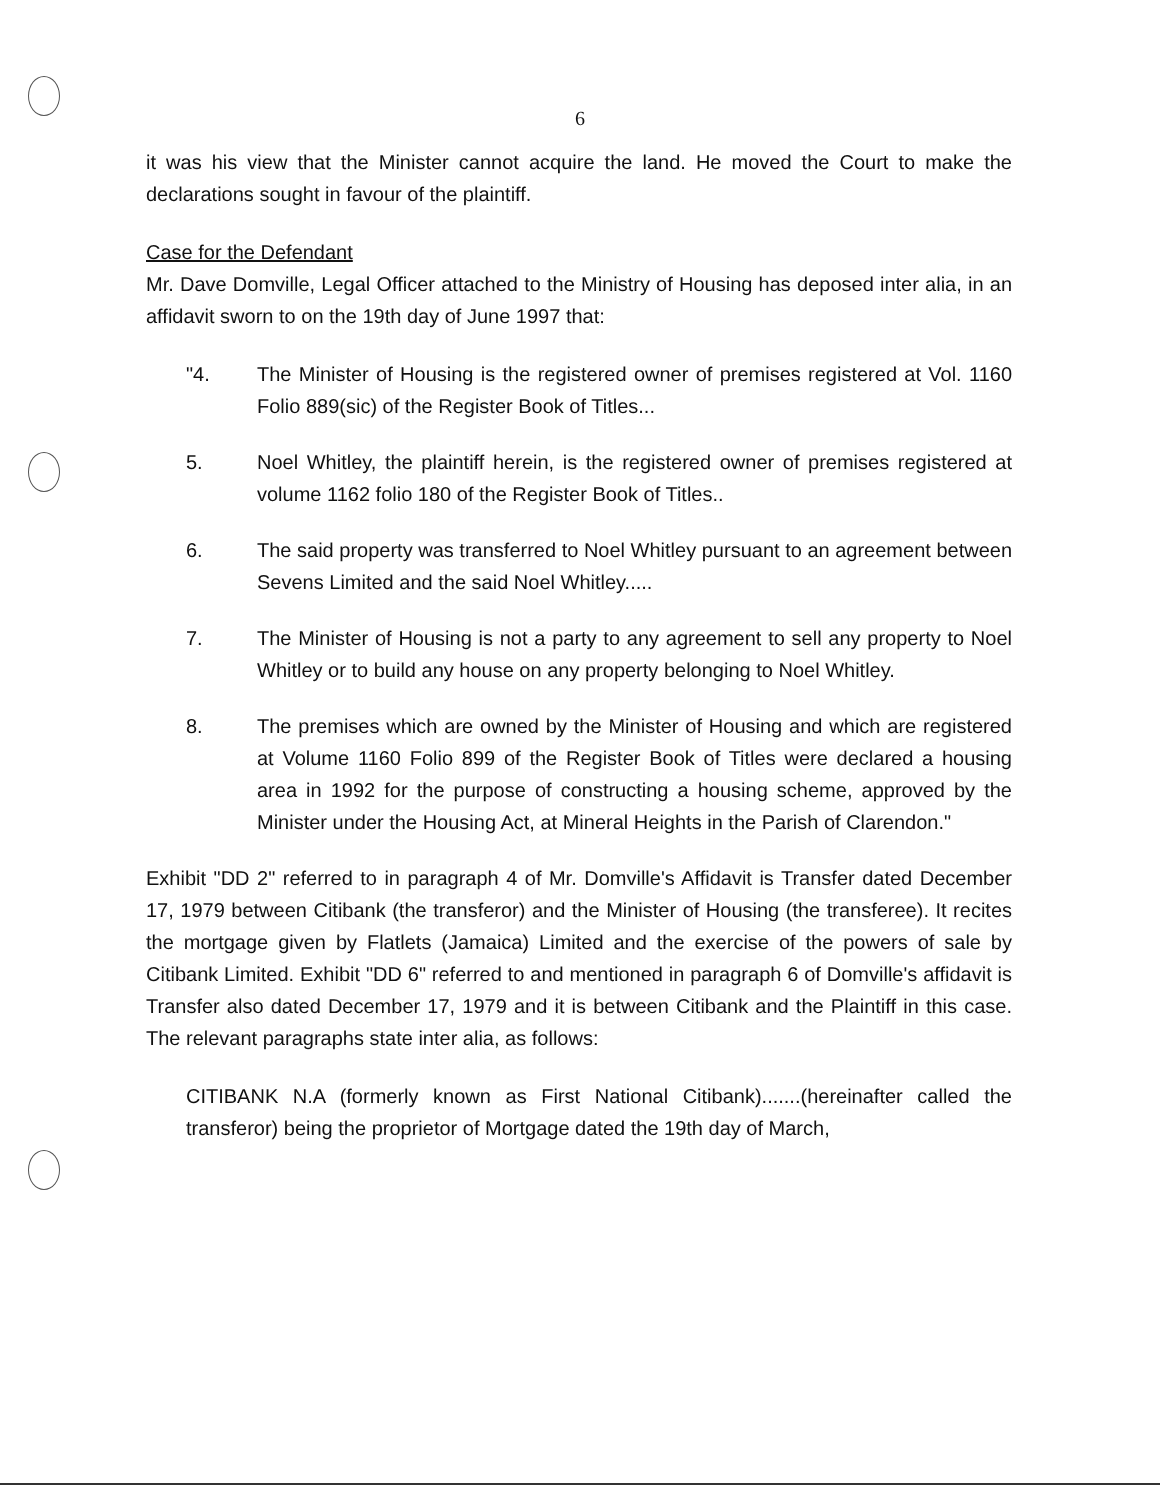6
it was his view that the Minister cannot acquire the land. He moved the Court to make the declarations sought in favour of the plaintiff.
Case for the Defendant
Mr. Dave Domville, Legal Officer attached to the Ministry of Housing has deposed inter alia, in an affidavit sworn to on the 19th day of June 1997 that:
"4. The Minister of Housing is the registered owner of premises registered at Vol. 1160 Folio 889(sic) of the Register Book of Titles...
5. Noel Whitley, the plaintiff herein, is the registered owner of premises registered at volume 1162 folio 180 of the Register Book of Titles..
6. The said property was transferred to Noel Whitley pursuant to an agreement between Sevens Limited and the said Noel Whitley.....
7. The Minister of Housing is not a party to any agreement to sell any property to Noel Whitley or to build any house on any property belonging to Noel Whitley.
8. The premises which are owned by the Minister of Housing and which are registered at Volume 1160 Folio 899 of the Register Book of Titles were declared a housing area in 1992 for the purpose of constructing a housing scheme, approved by the Minister under the Housing Act, at Mineral Heights in the Parish of Clarendon."
Exhibit "DD 2" referred to in paragraph 4 of Mr. Domville's Affidavit is Transfer dated December 17, 1979 between Citibank (the transferor) and the Minister of Housing (the transferee). It recites the mortgage given by Flatlets (Jamaica) Limited and the exercise of the powers of sale by Citibank Limited. Exhibit "DD 6" referred to and mentioned in paragraph 6 of Domville's affidavit is Transfer also dated December 17, 1979 and it is between Citibank and the Plaintiff in this case. The relevant paragraphs state inter alia, as follows:
CITIBANK N.A (formerly known as First National Citibank).......(hereinafter called the transferor) being the proprietor of Mortgage dated the 19th day of March,